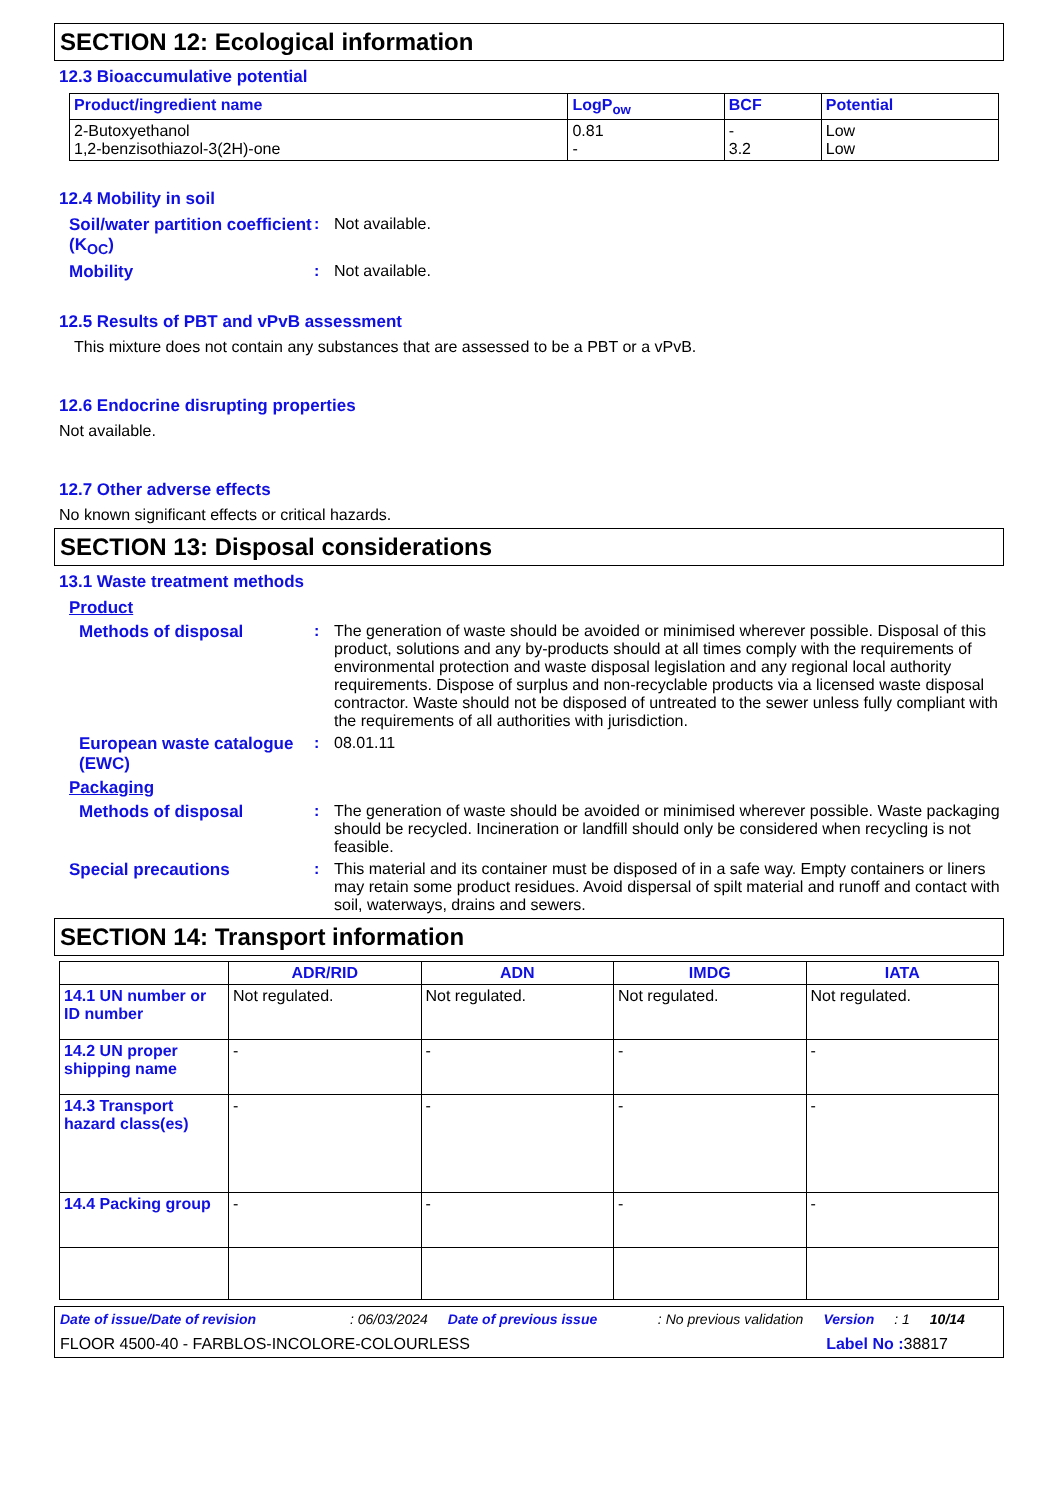SECTION 12: Ecological information
12.3 Bioaccumulative potential
| Product/ingredient name | LogP<sub>ow</sub> | BCF | Potential |
| --- | --- | --- | --- |
| 2-Butoxyethanol 1,2-benzisothiazol-3(2H)-one | 0.81 - | - 3.2 | Low Low |
12.4 Mobility in soil
Soil/water partition coefficient (K<sub>OC</sub>)
: Not available.
Mobility : Not available.
12.5 Results of PBT and vPvB assessment
This mixture does not contain any substances that are assessed to be a PBT or a vPvB.
12.6 Endocrine disrupting properties
Not available.
12.7 Other adverse effects
No known significant effects or critical hazards.
SECTION 13: Disposal considerations
13.1 Waste treatment methods
Product
Methods of disposal : The generation of waste should be avoided or minimised wherever possible. Disposal of this product, solutions and any by-products should at all times comply with the requirements of environmental protection and waste disposal legislation and any regional local authority requirements. Dispose of surplus and non-recyclable products via a licensed waste disposal contractor. Waste should not be disposed of untreated to the sewer unless fully compliant with the requirements of all authorities with jurisdiction.
European waste catalogue (EWC)
: 08.01.11
Packaging
Methods of disposal : The generation of waste should be avoided or minimised wherever possible. Waste packaging should be recycled. Incineration or landfill should only be considered when recycling is not feasible.
Special precautions : This material and its container must be disposed of in a safe way. Empty containers or liners may retain some product residues. Avoid dispersal of spilt material and runoff and contact with soil, waterways, drains and sewers.
SECTION 14: Transport information
| | ADR/RID | ADN | IMDG | IATA |
| --- | --- | --- | --- | --- |
| 14.1 UN number or ID number | Not regulated. | Not regulated. | Not regulated. | Not regulated. |
| 14.2 UN proper shipping name | - | - | - | - |
| 14.3 Transport hazard class(es) | - | - | - | - |
| 14.4 Packing group | - | - | - | - |
Date of issue/Date of revision: 06/03/2024 Date of previous issue: No previous validation Version: 1 10/14
FLOOR 4500-40 - FARBLOS-INCOLORE-COLOURLESS Label No : 38817